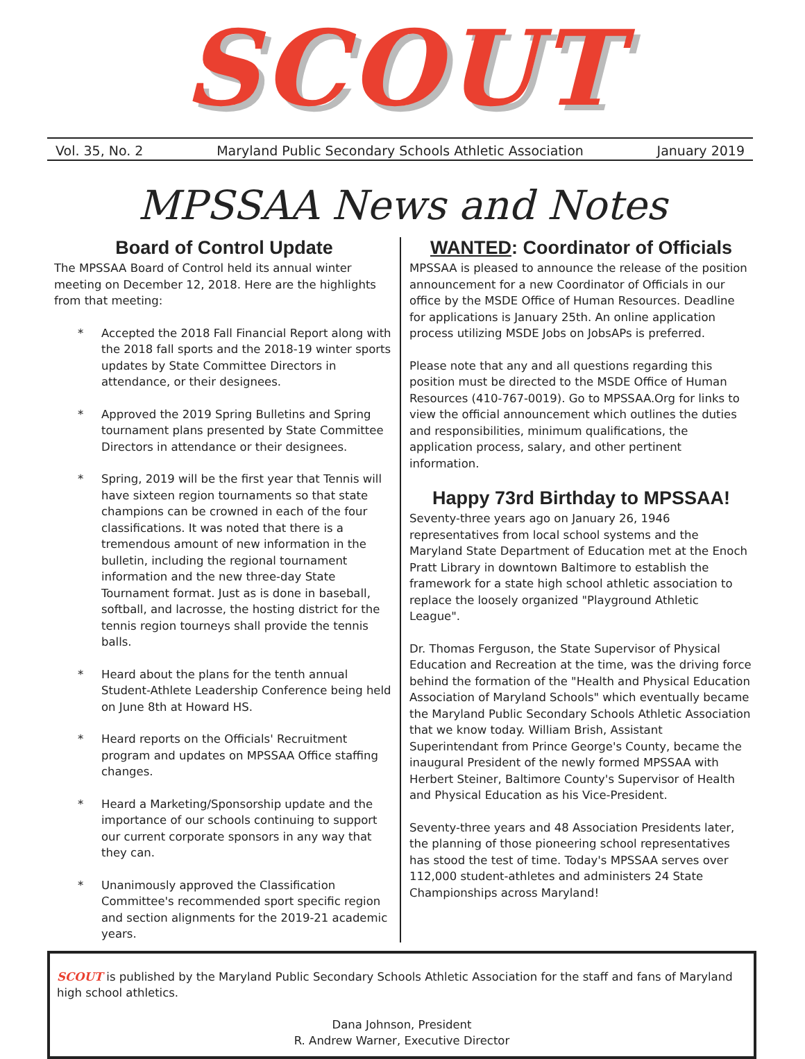SCOUT
Vol. 35, No. 2 Maryland Public Secondary Schools Athletic Association January 2019
MPSSAA News and Notes
Board of Control Update
The MPSSAA Board of Control held its annual winter meeting on December 12, 2018. Here are the highlights from that meeting:
* Accepted the 2018 Fall Financial Report along with the 2018 fall sports and the 2018-19 winter sports updates by State Committee Directors in attendance, or their designees.
* Approved the 2019 Spring Bulletins and Spring tournament plans presented by State Committee Directors in attendance or their designees.
* Spring, 2019 will be the first year that Tennis will have sixteen region tournaments so that state champions can be crowned in each of the four classifications. It was noted that there is a tremendous amount of new information in the bulletin, including the regional tournament information and the new three-day State Tournament format. Just as is done in baseball, softball, and lacrosse, the hosting district for the tennis region tourneys shall provide the tennis balls.
* Heard about the plans for the tenth annual Student-Athlete Leadership Conference being held on June 8th at Howard HS.
* Heard reports on the Officials' Recruitment program and updates on MPSSAA Office staffing changes.
* Heard a Marketing/Sponsorship update and the importance of our schools continuing to support our current corporate sponsors in any way that they can.
* Unanimously approved the Classification Committee's recommended sport specific region and section alignments for the 2019-21 academic years.
WANTED: Coordinator of Officials
MPSSAA is pleased to announce the release of the position announcement for a new Coordinator of Officials in our office by the MSDE Office of Human Resources. Deadline for applications is January 25th. An online application process utilizing MSDE Jobs on JobsAPs is preferred.
Please note that any and all questions regarding this position must be directed to the MSDE Office of Human Resources (410-767-0019). Go to MPSSAA.Org for links to view the official announcement which outlines the duties and responsibilities, minimum qualifications, the application process, salary, and other pertinent information.
Happy 73rd Birthday to MPSSAA!
Seventy-three years ago on January 26, 1946 representatives from local school systems and the Maryland State Department of Education met at the Enoch Pratt Library in downtown Baltimore to establish the framework for a state high school athletic association to replace the loosely organized "Playground Athletic League".
Dr. Thomas Ferguson, the State Supervisor of Physical Education and Recreation at the time, was the driving force behind the formation of the "Health and Physical Education Association of Maryland Schools" which eventually became the Maryland Public Secondary Schools Athletic Association that we know today. William Brish, Assistant Superintendant from Prince George's County, became the inaugural President of the newly formed MPSSAA with Herbert Steiner, Baltimore County's Supervisor of Health and Physical Education as his Vice-President.
Seventy-three years and 48 Association Presidents later, the planning of those pioneering school representatives has stood the test of time. Today's MPSSAA serves over 112,000 student-athletes and administers 24 State Championships across Maryland!
SCOUT is published by the Maryland Public Secondary Schools Athletic Association for the staff and fans of Maryland high school athletics.
Dana Johnson, President
R. Andrew Warner, Executive Director